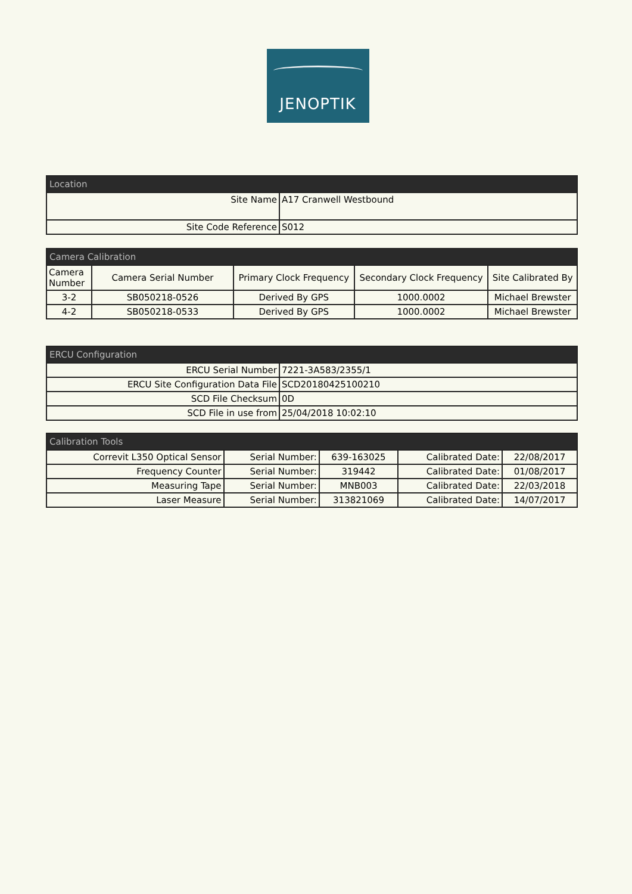JENOPTIK
| Location | |
| --- | --- |
| Site Name | A17 Cranwell Westbound |
| Site Code Reference | S012 |
| Camera Calibration | | | | |
| --- | --- | --- | --- | --- |
| Camera Number | Camera Serial Number | Primary Clock Frequency | Secondary Clock Frequency | Site Calibrated By |
| 3-2 | SB050218-0526 | Derived By GPS | 1000.0002 | Michael Brewster |
| 4-2 | SB050218-0533 | Derived By GPS | 1000.0002 | Michael Brewster |
| ERCU Configuration | |
| --- | --- |
| ERCU Serial Number | 7221-3A583/2355/1 |
| ERCU Site Configuration Data File | SCD20180425100210 |
| SCD File Checksum | 0D |
| SCD File in use from | 25/04/2018 10:02:10 |
| Calibration Tools | | | | |
| --- | --- | --- | --- | --- |
| Correvit L350 Optical Sensor | Serial Number: | 639-163025 | Calibrated Date: | 22/08/2017 |
| Frequency Counter | Serial Number: | 319442 | Calibrated Date: | 01/08/2017 |
| Measuring Tape | Serial Number: | MNB003 | Calibrated Date: | 22/03/2018 |
| Laser Measure | Serial Number: | 313821069 | Calibrated Date: | 14/07/2017 |